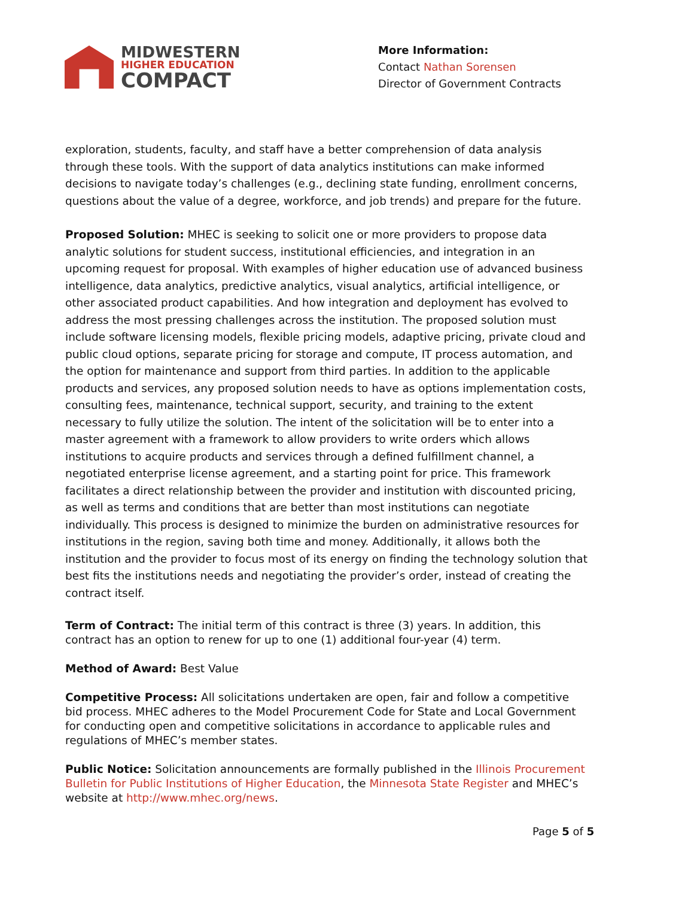MIDWESTERN
HIGHER EDUCATION
COMPACT
More Information:
Contact Nathan Sorensen
Director of Government Contracts
exploration, students, faculty, and staff have a better comprehension of data analysis through these tools. With the support of data analytics institutions can make informed decisions to navigate today’s challenges (e.g., declining state funding, enrollment concerns, questions about the value of a degree, workforce, and job trends) and prepare for the future.
Proposed Solution: MHEC is seeking to solicit one or more providers to propose data analytic solutions for student success, institutional efficiencies, and integration in an upcoming request for proposal. With examples of higher education use of advanced business intelligence, data analytics, predictive analytics, visual analytics, artificial intelligence, or other associated product capabilities. And how integration and deployment has evolved to address the most pressing challenges across the institution. The proposed solution must include software licensing models, flexible pricing models, adaptive pricing, private cloud and public cloud options, separate pricing for storage and compute, IT process automation, and the option for maintenance and support from third parties. In addition to the applicable products and services, any proposed solution needs to have as options implementation costs, consulting fees, maintenance, technical support, security, and training to the extent necessary to fully utilize the solution. The intent of the solicitation will be to enter into a master agreement with a framework to allow providers to write orders which allows institutions to acquire products and services through a defined fulfillment channel, a negotiated enterprise license agreement, and a starting point for price. This framework facilitates a direct relationship between the provider and institution with discounted pricing, as well as terms and conditions that are better than most institutions can negotiate individually. This process is designed to minimize the burden on administrative resources for institutions in the region, saving both time and money. Additionally, it allows both the institution and the provider to focus most of its energy on finding the technology solution that best fits the institutions needs and negotiating the provider’s order, instead of creating the contract itself.
Term of Contract: The initial term of this contract is three (3) years. In addition, this contract has an option to renew for up to one (1) additional four-year (4) term.
Method of Award: Best Value
Competitive Process: All solicitations undertaken are open, fair and follow a competitive bid process. MHEC adheres to the Model Procurement Code for State and Local Government for conducting open and competitive solicitations in accordance to applicable rules and regulations of MHEC’s member states.
Public Notice: Solicitation announcements are formally published in the Illinois Procurement Bulletin for Public Institutions of Higher Education, the Minnesota State Register and MHEC’s website at http://www.mhec.org/news.
Page 5 of 5